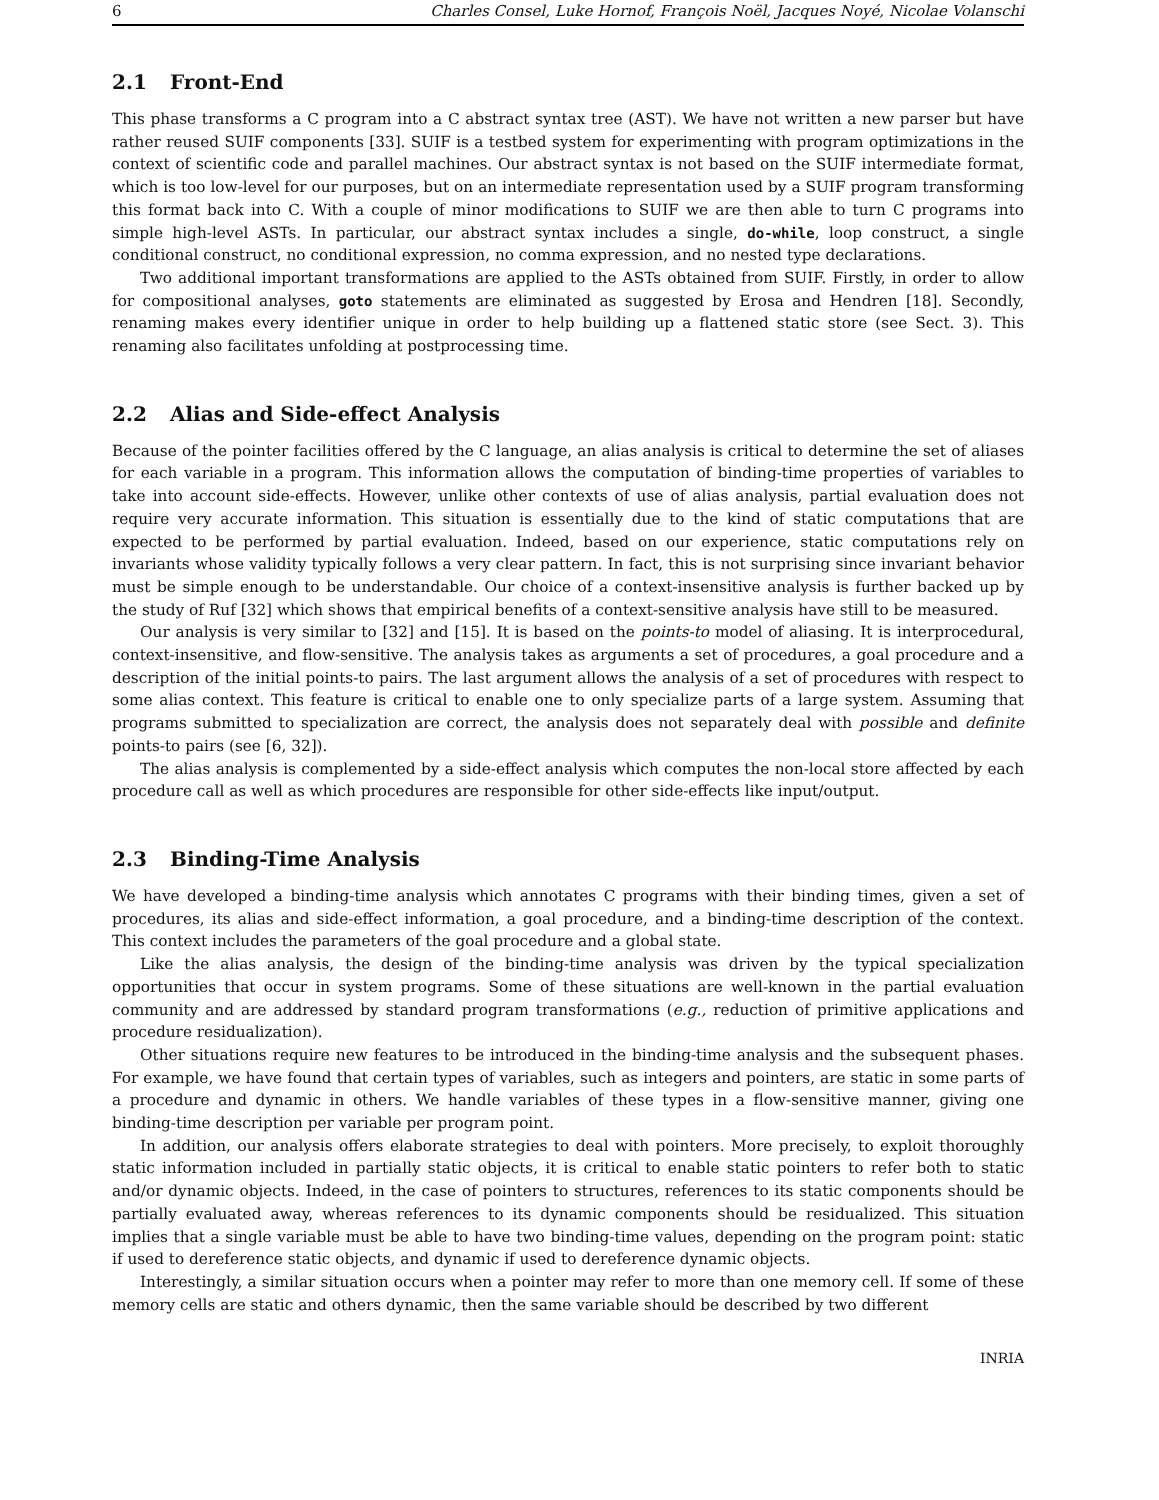6 Charles Consel, Luke Hornof, François Noël, Jacques Noyé, Nicolae Volanschi
2.1 Front-End
This phase transforms a C program into a C abstract syntax tree (AST). We have not written a new parser but have rather reused SUIF components [33]. SUIF is a testbed system for experimenting with program optimizations in the context of scientific code and parallel machines. Our abstract syntax is not based on the SUIF intermediate format, which is too low-level for our purposes, but on an intermediate representation used by a SUIF program transforming this format back into C. With a couple of minor modifications to SUIF we are then able to turn C programs into simple high-level ASTs. In particular, our abstract syntax includes a single, do-while, loop construct, a single conditional construct, no conditional expression, no comma expression, and no nested type declarations.
Two additional important transformations are applied to the ASTs obtained from SUIF. Firstly, in order to allow for compositional analyses, goto statements are eliminated as suggested by Erosa and Hendren [18]. Secondly, renaming makes every identifier unique in order to help building up a flattened static store (see Sect. 3). This renaming also facilitates unfolding at postprocessing time.
2.2 Alias and Side-effect Analysis
Because of the pointer facilities offered by the C language, an alias analysis is critical to determine the set of aliases for each variable in a program. This information allows the computation of binding-time properties of variables to take into account side-effects. However, unlike other contexts of use of alias analysis, partial evaluation does not require very accurate information. This situation is essentially due to the kind of static computations that are expected to be performed by partial evaluation. Indeed, based on our experience, static computations rely on invariants whose validity typically follows a very clear pattern. In fact, this is not surprising since invariant behavior must be simple enough to be understandable. Our choice of a context-insensitive analysis is further backed up by the study of Ruf [32] which shows that empirical benefits of a context-sensitive analysis have still to be measured.
Our analysis is very similar to [32] and [15]. It is based on the points-to model of aliasing. It is interprocedural, context-insensitive, and flow-sensitive. The analysis takes as arguments a set of procedures, a goal procedure and a description of the initial points-to pairs. The last argument allows the analysis of a set of procedures with respect to some alias context. This feature is critical to enable one to only specialize parts of a large system. Assuming that programs submitted to specialization are correct, the analysis does not separately deal with possible and definite points-to pairs (see [6, 32]).
The alias analysis is complemented by a side-effect analysis which computes the non-local store affected by each procedure call as well as which procedures are responsible for other side-effects like input/output.
2.3 Binding-Time Analysis
We have developed a binding-time analysis which annotates C programs with their binding times, given a set of procedures, its alias and side-effect information, a goal procedure, and a binding-time description of the context. This context includes the parameters of the goal procedure and a global state.
Like the alias analysis, the design of the binding-time analysis was driven by the typical specialization opportunities that occur in system programs. Some of these situations are well-known in the partial evaluation community and are addressed by standard program transformations (e.g., reduction of primitive applications and procedure residualization).
Other situations require new features to be introduced in the binding-time analysis and the subsequent phases. For example, we have found that certain types of variables, such as integers and pointers, are static in some parts of a procedure and dynamic in others. We handle variables of these types in a flow-sensitive manner, giving one binding-time description per variable per program point.
In addition, our analysis offers elaborate strategies to deal with pointers. More precisely, to exploit thoroughly static information included in partially static objects, it is critical to enable static pointers to refer both to static and/or dynamic objects. Indeed, in the case of pointers to structures, references to its static components should be partially evaluated away, whereas references to its dynamic components should be residualized. This situation implies that a single variable must be able to have two binding-time values, depending on the program point: static if used to dereference static objects, and dynamic if used to dereference dynamic objects.
Interestingly, a similar situation occurs when a pointer may refer to more than one memory cell. If some of these memory cells are static and others dynamic, then the same variable should be described by two different
INRIA